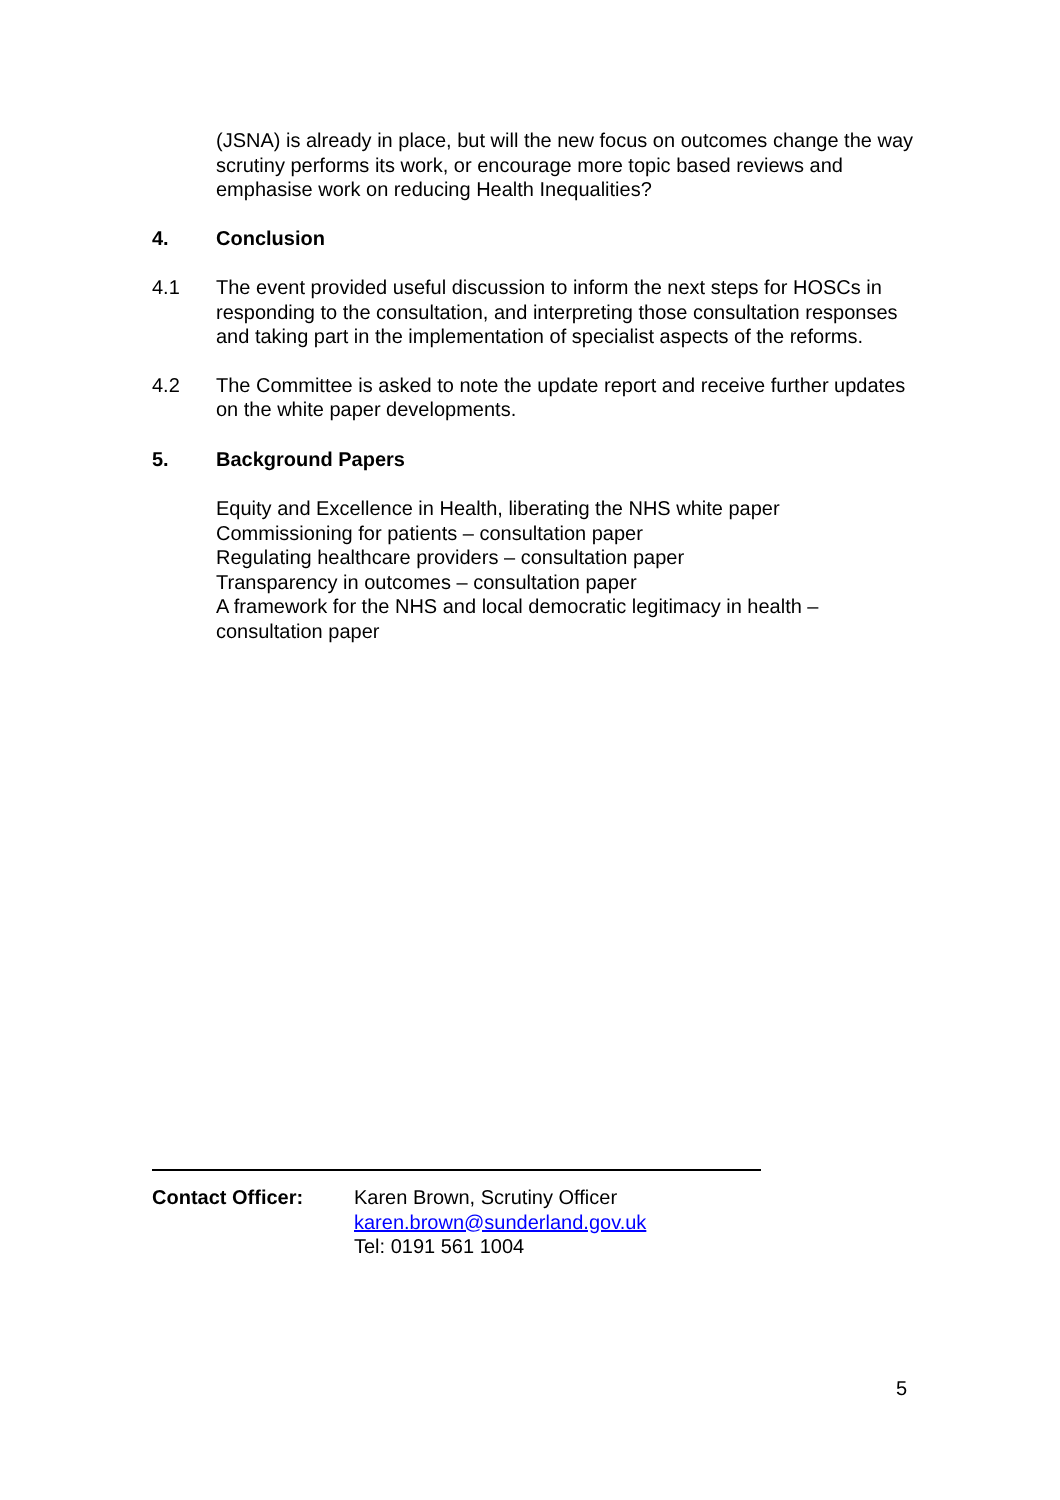(JSNA) is already in place, but will the new focus on outcomes change the way scrutiny performs its work, or encourage more topic based reviews and emphasise work on reducing Health Inequalities?
4. Conclusion
4.1 The event provided useful discussion to inform the next steps for HOSCs in responding to the consultation, and interpreting those consultation responses and taking part in the implementation of specialist aspects of the reforms.
4.2 The Committee is asked to note the update report and receive further updates on the white paper developments.
5. Background Papers
Equity and Excellence in Health, liberating the NHS white paper
Commissioning for patients – consultation paper
Regulating healthcare providers – consultation paper
Transparency in outcomes – consultation paper
A framework for the NHS and local democratic legitimacy in health – consultation paper
Contact Officer: Karen Brown, Scrutiny Officer
karen.brown@sunderland.gov.uk
Tel: 0191 561 1004
5